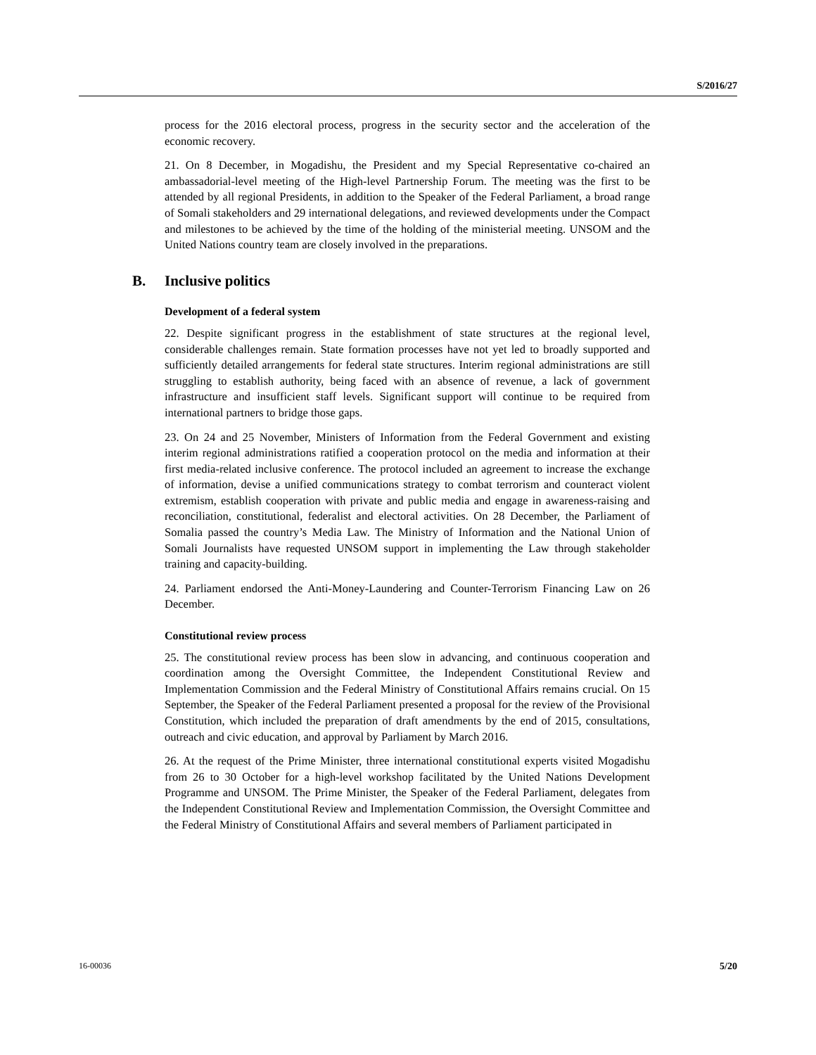S/2016/27
process for the 2016 electoral process, progress in the security sector and the acceleration of the economic recovery.
21. On 8 December, in Mogadishu, the President and my Special Representative co-chaired an ambassadorial-level meeting of the High-level Partnership Forum. The meeting was the first to be attended by all regional Presidents, in addition to the Speaker of the Federal Parliament, a broad range of Somali stakeholders and 29 international delegations, and reviewed developments under the Compact and milestones to be achieved by the time of the holding of the ministerial meeting. UNSOM and the United Nations country team are closely involved in the preparations.
B. Inclusive politics
Development of a federal system
22. Despite significant progress in the establishment of state structures at the regional level, considerable challenges remain. State formation processes have not yet led to broadly supported and sufficiently detailed arrangements for federal state structures. Interim regional administrations are still struggling to establish authority, being faced with an absence of revenue, a lack of government infrastructure and insufficient staff levels. Significant support will continue to be required from international partners to bridge those gaps.
23. On 24 and 25 November, Ministers of Information from the Federal Government and existing interim regional administrations ratified a cooperation protocol on the media and information at their first media-related inclusive conference. The protocol included an agreement to increase the exchange of information, devise a unified communications strategy to combat terrorism and counteract violent extremism, establish cooperation with private and public media and engage in awareness-raising and reconciliation, constitutional, federalist and electoral activities. On 28 December, the Parliament of Somalia passed the country’s Media Law. The Ministry of Information and the National Union of Somali Journalists have requested UNSOM support in implementing the Law through stakeholder training and capacity-building.
24. Parliament endorsed the Anti-Money-Laundering and Counter-Terrorism Financing Law on 26 December.
Constitutional review process
25. The constitutional review process has been slow in advancing, and continuous cooperation and coordination among the Oversight Committee, the Independent Constitutional Review and Implementation Commission and the Federal Ministry of Constitutional Affairs remains crucial. On 15 September, the Speaker of the Federal Parliament presented a proposal for the review of the Provisional Constitution, which included the preparation of draft amendments by the end of 2015, consultations, outreach and civic education, and approval by Parliament by March 2016.
26. At the request of the Prime Minister, three international constitutional experts visited Mogadishu from 26 to 30 October for a high-level workshop facilitated by the United Nations Development Programme and UNSOM. The Prime Minister, the Speaker of the Federal Parliament, delegates from the Independent Constitutional Review and Implementation Commission, the Oversight Committee and the Federal Ministry of Constitutional Affairs and several members of Parliament participated in
16-00036 5/20